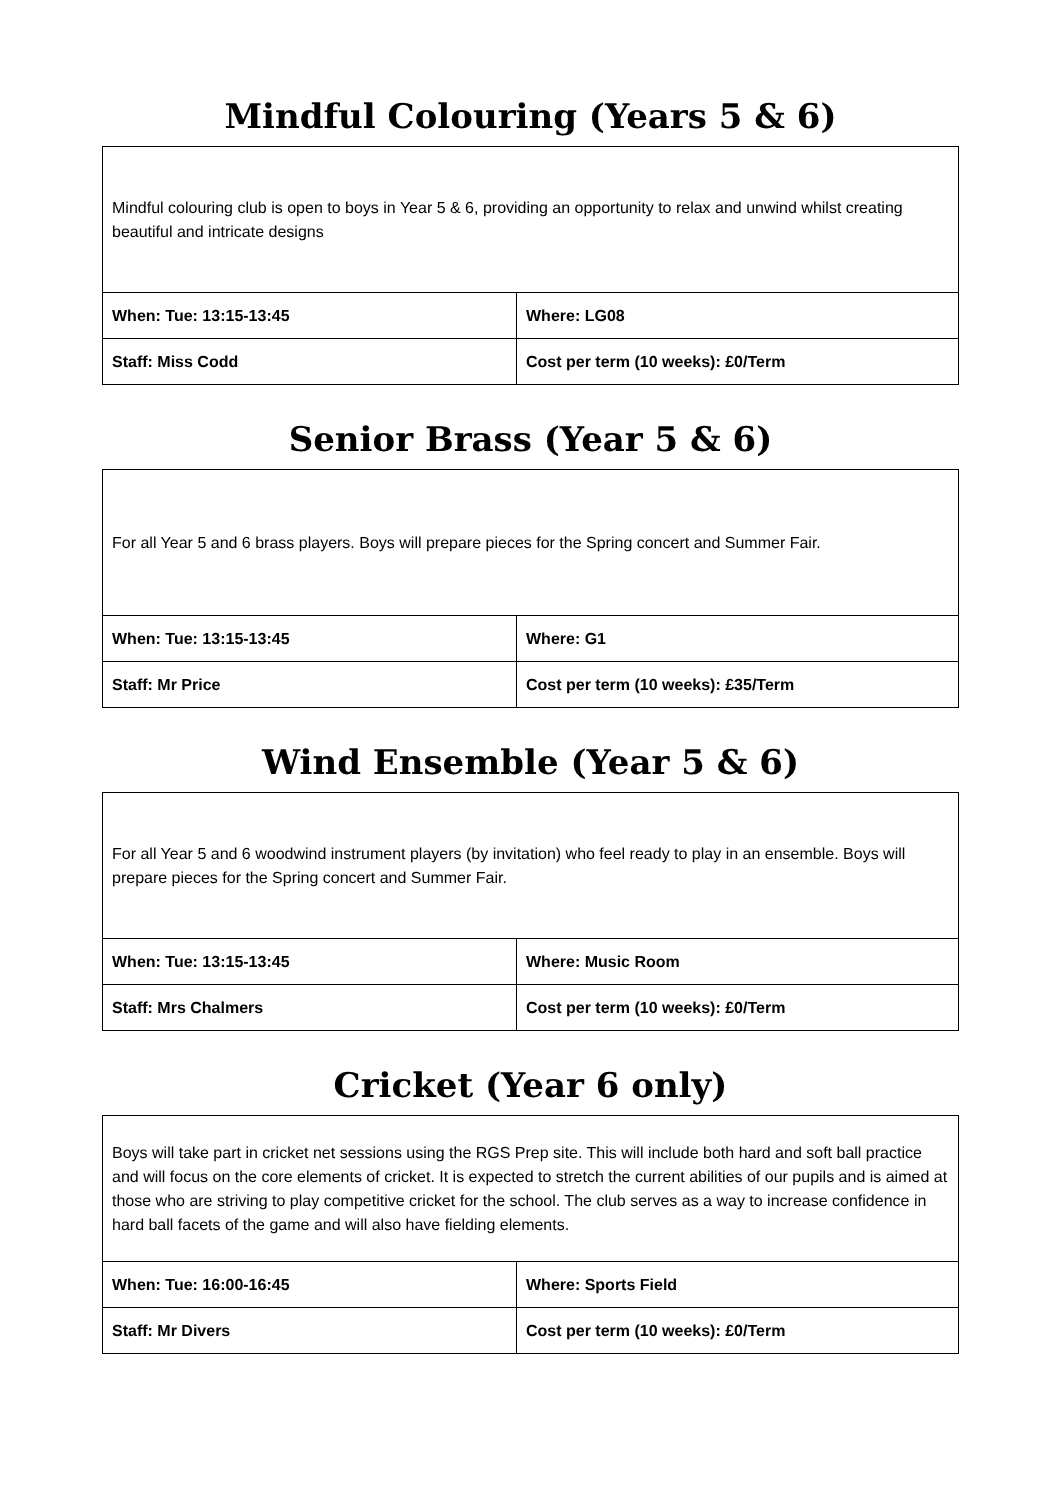Mindful Colouring (Years 5 & 6)
| Mindful colouring club is open to boys in Year 5 & 6, providing an opportunity to relax and unwind whilst creating beautiful and intricate designs | |
| When: Tue: 13:15-13:45 | Where: LG08 |
| Staff: Miss Codd | Cost per term (10 weeks): £0/Term |
Senior Brass (Year 5 & 6)
| For all Year 5 and 6 brass players. Boys will prepare pieces for the Spring concert and Summer Fair. | |
| When: Tue: 13:15-13:45 | Where: G1 |
| Staff: Mr Price | Cost per term (10 weeks): £35/Term |
Wind Ensemble (Year 5 & 6)
| For all Year 5 and 6 woodwind instrument players (by invitation) who feel ready to play in an ensemble. Boys will prepare pieces for the Spring concert and Summer Fair. | |
| When: Tue: 13:15-13:45 | Where: Music Room |
| Staff: Mrs Chalmers | Cost per term (10 weeks): £0/Term |
Cricket (Year 6 only)
| Boys will take part in cricket net sessions using the RGS Prep site. This will include both hard and soft ball practice and will focus on the core elements of cricket. It is expected to stretch the current abilities of our pupils and is aimed at those who are striving to play competitive cricket for the school. The club serves as a way to increase confidence in hard ball facets of the game and will also have fielding elements. | |
| When: Tue: 16:00-16:45 | Where: Sports Field |
| Staff: Mr Divers | Cost per term (10 weeks): £0/Term |